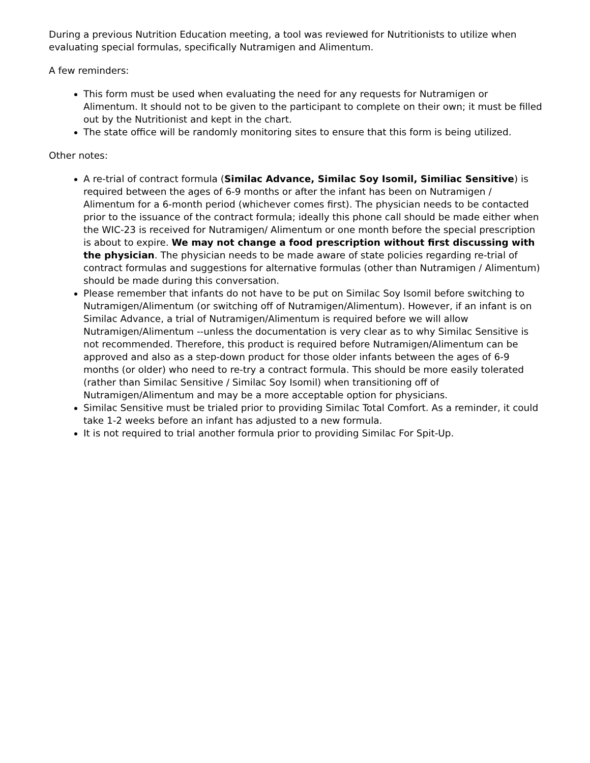During a previous Nutrition Education meeting, a tool was reviewed for Nutritionists to utilize when evaluating special formulas, specifically Nutramigen and Alimentum.
A few reminders:
This form must be used when evaluating the need for any requests for Nutramigen or Alimentum. It should not to be given to the participant to complete on their own; it must be filled out by the Nutritionist and kept in the chart.
The state office will be randomly monitoring sites to ensure that this form is being utilized.
Other notes:
A re-trial of contract formula (Similac Advance, Similac Soy Isomil, Similiac Sensitive) is required between the ages of 6-9 months or after the infant has been on Nutramigen / Alimentum for a 6-month period (whichever comes first). The physician needs to be contacted prior to the issuance of the contract formula; ideally this phone call should be made either when the WIC-23 is received for Nutramigen/ Alimentum or one month before the special prescription is about to expire. We may not change a food prescription without first discussing with the physician. The physician needs to be made aware of state policies regarding re-trial of contract formulas and suggestions for alternative formulas (other than Nutramigen / Alimentum) should be made during this conversation.
Please remember that infants do not have to be put on Similac Soy Isomil before switching to Nutramigen/Alimentum (or switching off of Nutramigen/Alimentum). However, if an infant is on Similac Advance, a trial of Nutramigen/Alimentum is required before we will allow Nutramigen/Alimentum --unless the documentation is very clear as to why Similac Sensitive is not recommended. Therefore, this product is required before Nutramigen/Alimentum can be approved and also as a step-down product for those older infants between the ages of 6-9 months (or older) who need to re-try a contract formula. This should be more easily tolerated (rather than Similac Sensitive / Similac Soy Isomil) when transitioning off of Nutramigen/Alimentum and may be a more acceptable option for physicians.
Similac Sensitive must be trialed prior to providing Similac Total Comfort. As a reminder, it could take 1-2 weeks before an infant has adjusted to a new formula.
It is not required to trial another formula prior to providing Similac For Spit-Up.